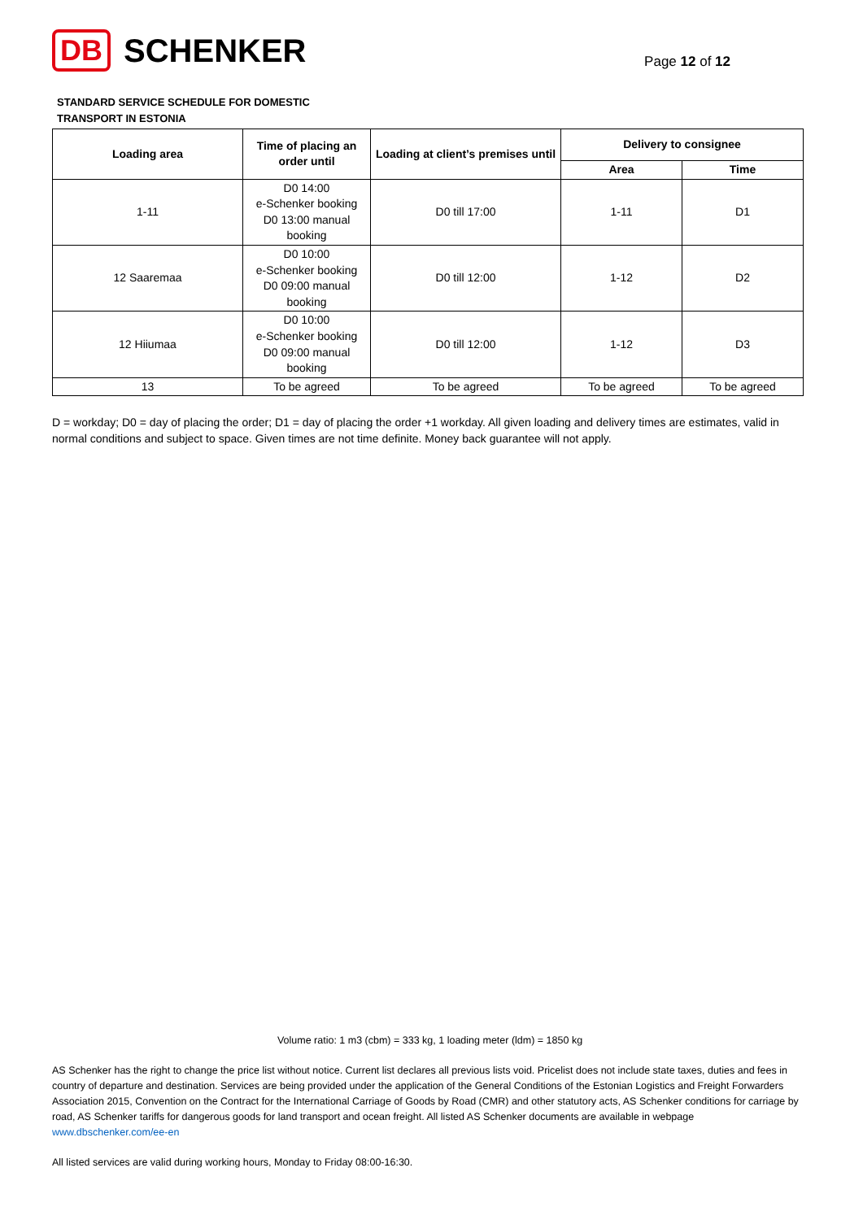DB SCHENKER
Page 12 of 12
STANDARD SERVICE SCHEDULE FOR DOMESTIC
TRANSPORT IN ESTONIA
| Loading area | Time of placing an order until | Loading at client’s premises until | Delivery to consignee | |
| --- | --- | --- | --- | --- |
| | | | Area | Time |
| 1-11 | D0 14:00 e-Schenker booking D0 13:00 manual booking | D0 till 17:00 | 1-11 | D1 |
| 12 Saaremaa | D0 10:00 e-Schenker booking D0 09:00 manual booking | D0 till 12:00 | 1-12 | D2 |
| 12 Hiiumaa | D0 10:00 e-Schenker booking D0 09:00 manual booking | D0 till 12:00 | 1-12 | D3 |
| 13 | To be agreed | To be agreed | To be agreed | To be agreed |
D = workday; D0 = day of placing the order; D1 = day of placing the order +1 workday. All given loading and delivery times are estimates, valid in normal conditions and subject to space. Given times are not time definite. Money back guarantee will not apply.
Volume ratio: 1 m3 (cbm) = 333 kg, 1 loading meter (ldm) = 1850 kg
AS Schenker has the right to change the price list without notice. Current list declares all previous lists void. Pricelist does not include state taxes, duties and fees in country of departure and destination. Services are being provided under the application of the General Conditions of the Estonian Logistics and Freight Forwarders Association 2015, Convention on the Contract for the International Carriage of Goods by Road (CMR) and other statutory acts, AS Schenker conditions for carriage by road, AS Schenker tariffs for dangerous goods for land transport and ocean freight. All listed AS Schenker documents are available in webpage www.dbschenker.com/ee-en
All listed services are valid during working hours, Monday to Friday 08:00-16:30.